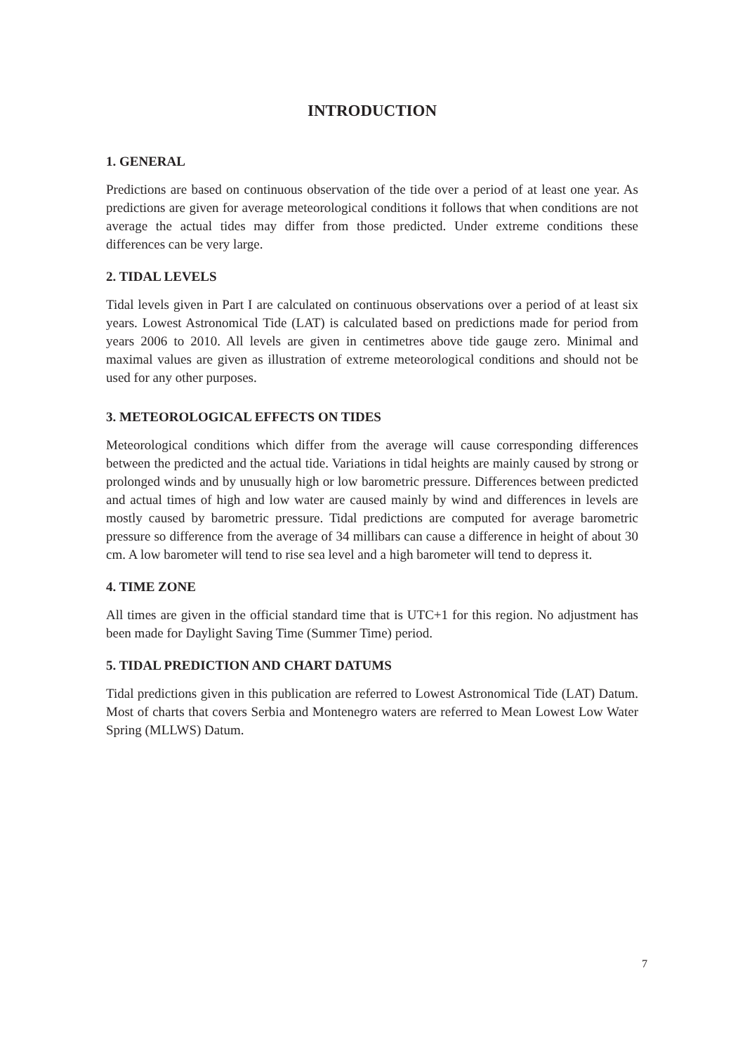INTRODUCTION
1. GENERAL
Predictions are based on continuous observation of the tide over a period of at least one year. As predictions are given for average meteorological conditions it follows that when conditions are not average the actual tides may differ from those predicted. Under extreme conditions these differences can be very large.
2. TIDAL LEVELS
Tidal levels given in Part I are calculated on continuous observations over a period of at least six years. Lowest Astronomical Tide (LAT) is calculated based on predictions made for period from years 2006 to 2010. All levels are given in centimetres above tide gauge zero. Minimal and maximal values are given as illustration of extreme meteorological conditions and should not be used for any other purposes.
3. METEOROLOGICAL EFFECTS ON TIDES
Meteorological conditions which differ from the average will cause corresponding differences between the predicted and the actual tide. Variations in tidal heights are mainly caused by strong or prolonged winds and by unusually high or low barometric pressure. Differences between predicted and actual times of high and low water are caused mainly by wind and differences in levels are mostly caused by barometric pressure. Tidal predictions are computed for average barometric pressure so difference from the average of 34 millibars can cause a difference in height of about 30 cm. A low barometer will tend to rise sea level and a high barometer will tend to depress it.
4. TIME ZONE
All times are given in the official standard time that is UTC+1 for this region. No adjustment has been made for Daylight Saving Time (Summer Time) period.
5. TIDAL PREDICTION AND CHART DATUMS
Tidal predictions given in this publication are referred to Lowest Astronomical Tide (LAT) Datum. Most of charts that covers Serbia and Montenegro waters are referred to Mean Lowest Low Water Spring (MLLWS) Datum.
7